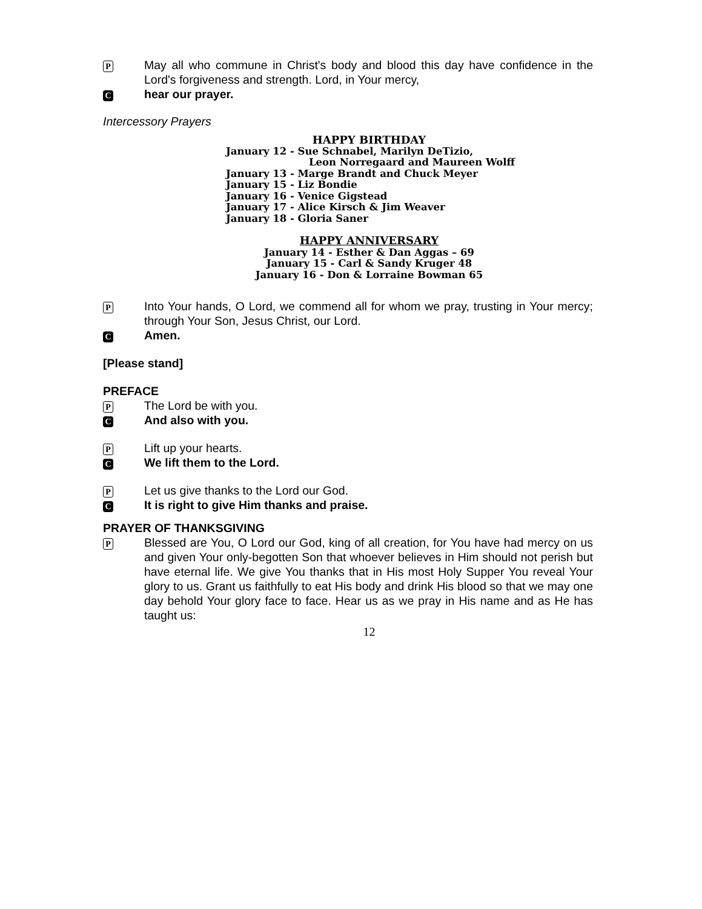P May all who commune in Christ's body and blood this day have confidence in the Lord's forgiveness and strength. Lord, in Your mercy,
Chear our prayer.
Intercessory Prayers
HAPPY BIRTHDAY
January 12 - Sue Schnabel, Marilyn DeTizio,
Leon Norregaard and Maureen Wolff
January 13 - Marge Brandt and Chuck Meyer
January 15 - Liz Bondie
January 16 - Venice Gigstead
January 17 - Alice Kirsch & Jim Weaver
January 18 - Gloria Saner
HAPPY ANNIVERSARY
January 14 - Esther & Dan Aggas – 69
January 15 - Carl & Sandy Kruger 48
January 16 - Don & Lorraine Bowman 65
P Into Your hands, O Lord, we commend all for whom we pray, trusting in Your mercy; through Your Son, Jesus Christ, our Lord.
C Amen.
[Please stand]
PREFACE
P The Lord be with you.
C And also with you.
P Lift up your hearts.
C We lift them to the Lord.
P Let us give thanks to the Lord our God.
C It is right to give Him thanks and praise.
PRAYER OF THANKSGIVING
P Blessed are You, O Lord our God, king of all creation, for You have had mercy on us and given Your only-begotten Son that whoever believes in Him should not perish but have eternal life. We give You thanks that in His most Holy Supper You reveal Your glory to us. Grant us faithfully to eat His body and drink His blood so that we may one day behold Your glory face to face. Hear us as we pray in His name and as He has taught us:
12